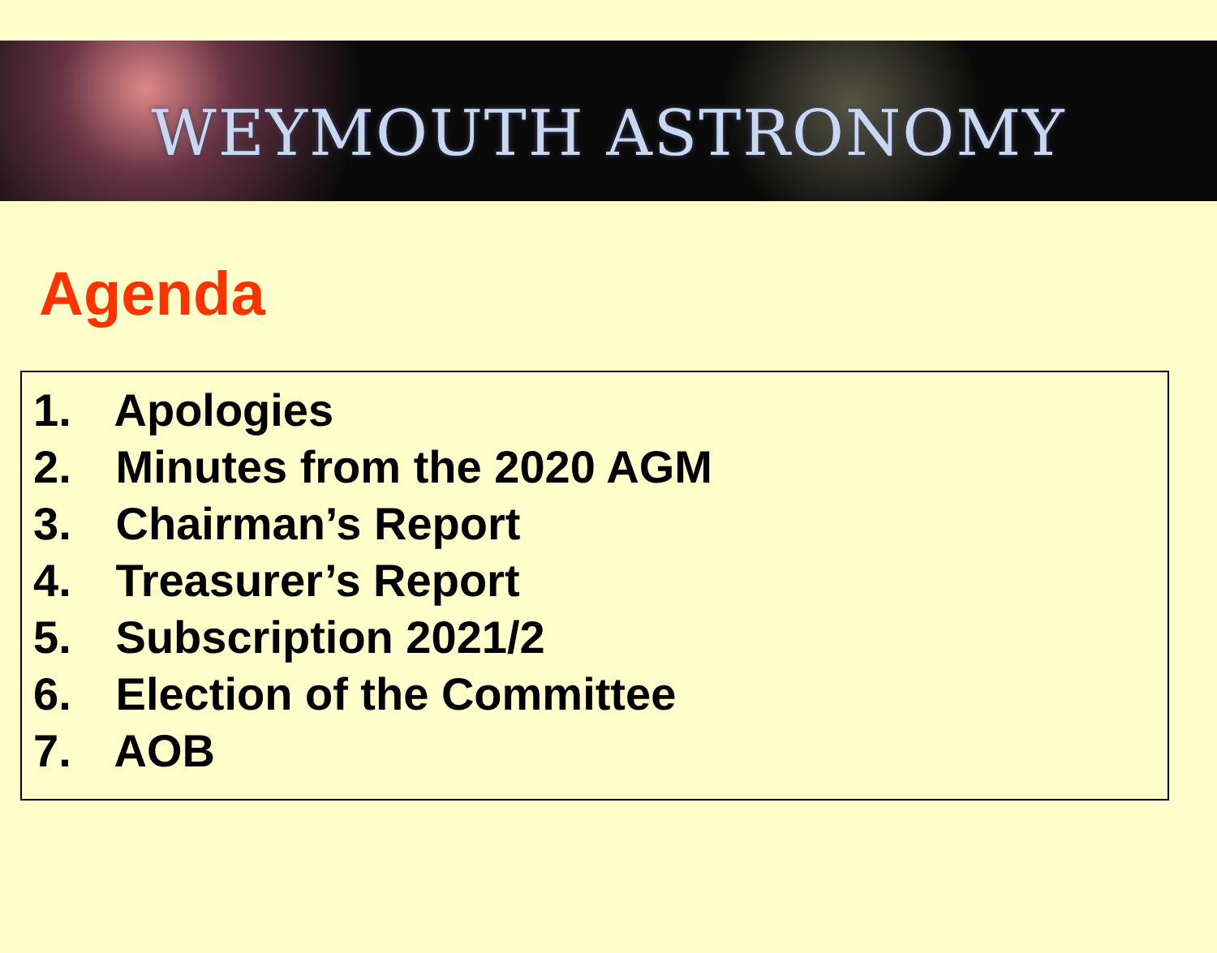WEYMOUTH ASTRONOMY
Agenda
1. Apologies
2. Minutes from the 2020 AGM
3. Chairman’s Report
4. Treasurer’s Report
5. Subscription 2021/2
6. Election of the Committee
7. AOB